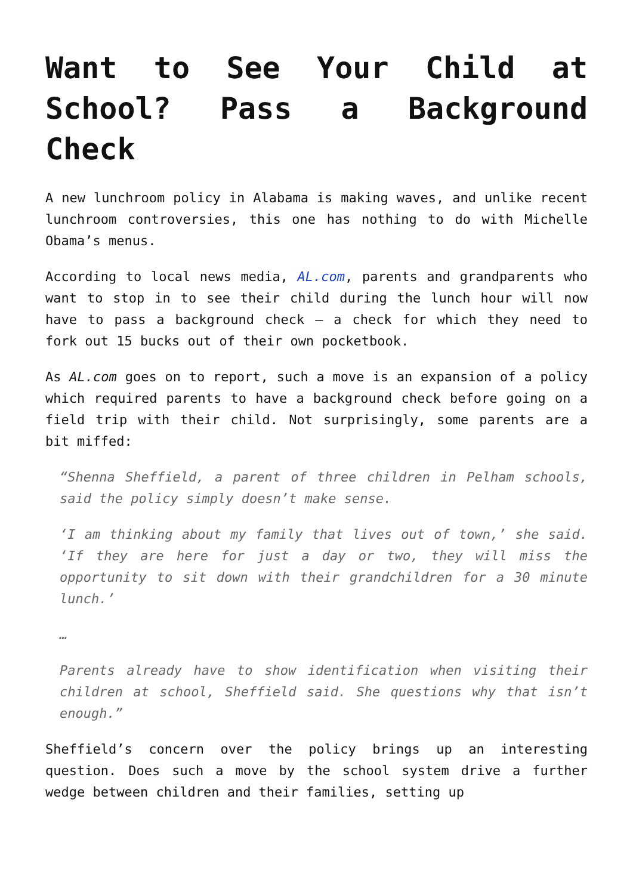Want to See Your Child at School? Pass a Background Check
A new lunchroom policy in Alabama is making waves, and unlike recent lunchroom controversies, this one has nothing to do with Michelle Obama’s menus.
According to local news media, AL.com, parents and grandparents who want to stop in to see their child during the lunch hour will now have to pass a background check – a check for which they need to fork out 15 bucks out of their own pocketbook.
As AL.com goes on to report, such a move is an expansion of a policy which required parents to have a background check before going on a field trip with their child. Not surprisingly, some parents are a bit miffed:
“Shenna Sheffield, a parent of three children in Pelham schools, said the policy simply doesn’t make sense.
‘I am thinking about my family that lives out of town,’ she said. ‘If they are here for just a day or two, they will miss the opportunity to sit down with their grandchildren for a 30 minute lunch.’
…
Parents already have to show identification when visiting their children at school, Sheffield said. She questions why that isn’t enough.”
Sheffield’s concern over the policy brings up an interesting question. Does such a move by the school system drive a further wedge between children and their families, setting up